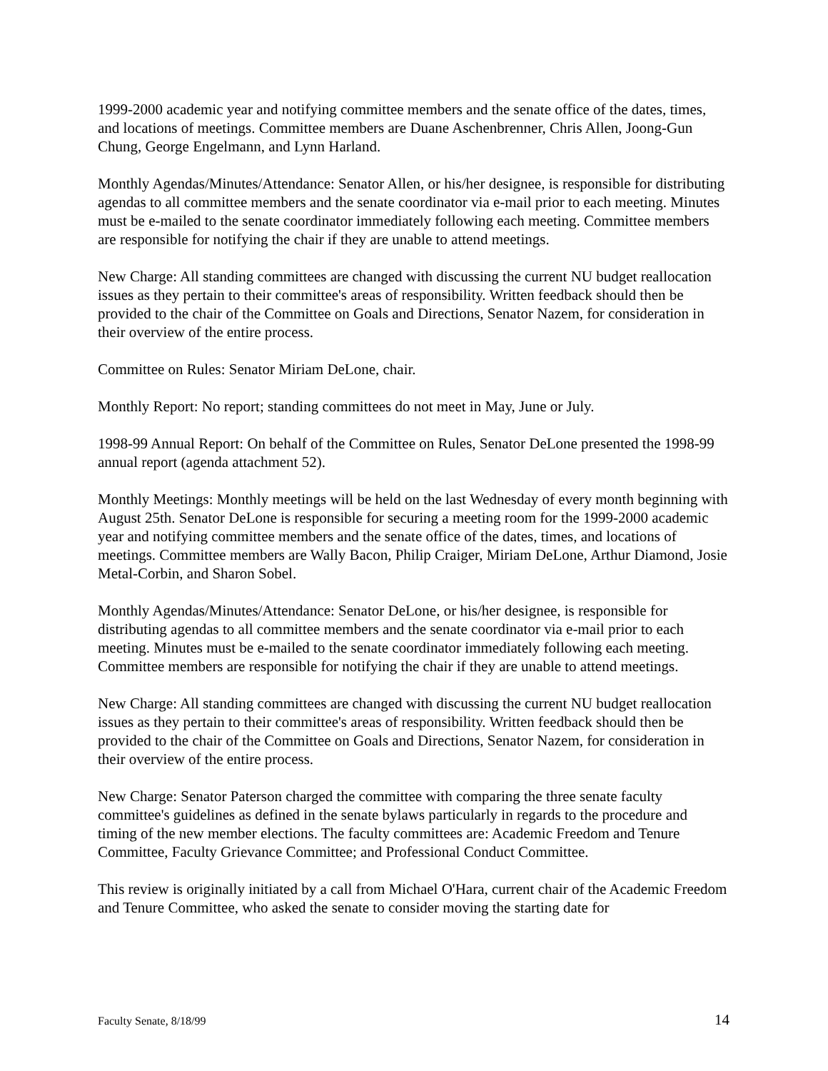1999-2000 academic year and notifying committee members and the senate office of the dates, times, and locations of meetings. Committee members are Duane Aschenbrenner, Chris Allen, Joong-Gun Chung, George Engelmann, and Lynn Harland.
Monthly Agendas/Minutes/Attendance: Senator Allen, or his/her designee, is responsible for distributing agendas to all committee members and the senate coordinator via e-mail prior to each meeting. Minutes must be e-mailed to the senate coordinator immediately following each meeting. Committee members are responsible for notifying the chair if they are unable to attend meetings.
New Charge: All standing committees are changed with discussing the current NU budget reallocation issues as they pertain to their committee's areas of responsibility. Written feedback should then be provided to the chair of the Committee on Goals and Directions, Senator Nazem, for consideration in their overview of the entire process.
Committee on Rules: Senator Miriam DeLone, chair.
Monthly Report: No report; standing committees do not meet in May, June or July.
1998-99 Annual Report: On behalf of the Committee on Rules, Senator DeLone presented the 1998-99 annual report (agenda attachment 52).
Monthly Meetings: Monthly meetings will be held on the last Wednesday of every month beginning with August 25th. Senator DeLone is responsible for securing a meeting room for the 1999-2000 academic year and notifying committee members and the senate office of the dates, times, and locations of meetings. Committee members are Wally Bacon, Philip Craiger, Miriam DeLone, Arthur Diamond, Josie Metal-Corbin, and Sharon Sobel.
Monthly Agendas/Minutes/Attendance: Senator DeLone, or his/her designee, is responsible for distributing agendas to all committee members and the senate coordinator via e-mail prior to each meeting. Minutes must be e-mailed to the senate coordinator immediately following each meeting. Committee members are responsible for notifying the chair if they are unable to attend meetings.
New Charge: All standing committees are changed with discussing the current NU budget reallocation issues as they pertain to their committee's areas of responsibility. Written feedback should then be provided to the chair of the Committee on Goals and Directions, Senator Nazem, for consideration in their overview of the entire process.
New Charge: Senator Paterson charged the committee with comparing the three senate faculty committee's guidelines as defined in the senate bylaws particularly in regards to the procedure and timing of the new member elections. The faculty committees are: Academic Freedom and Tenure Committee, Faculty Grievance Committee; and Professional Conduct Committee.
This review is originally initiated by a call from Michael O'Hara, current chair of the Academic Freedom and Tenure Committee, who asked the senate to consider moving the starting date for
Faculty Senate, 8/18/99 14